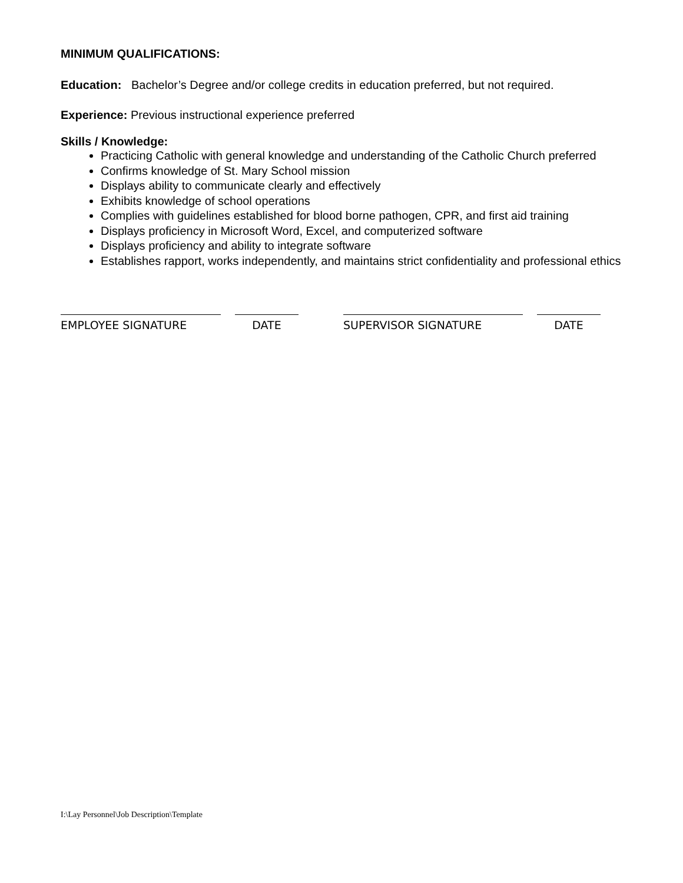MINIMUM QUALIFICATIONS:
Education: Bachelor’s Degree and/or college credits in education preferred, but not required.
Experience: Previous instructional experience preferred
Skills / Knowledge:
Practicing Catholic with general knowledge and understanding of the Catholic Church preferred
Confirms knowledge of St. Mary School mission
Displays ability to communicate clearly and effectively
Exhibits knowledge of school operations
Complies with guidelines established for blood borne pathogen, CPR, and first aid training
Displays proficiency in Microsoft Word, Excel, and computerized software
Displays proficiency and ability to integrate software
Establishes rapport, works independently, and maintains strict confidentiality and professional ethics
EMPLOYEE SIGNATURE DATE SUPERVISOR SIGNATURE DATE
I:\Lay Personnel\Job Description\Template